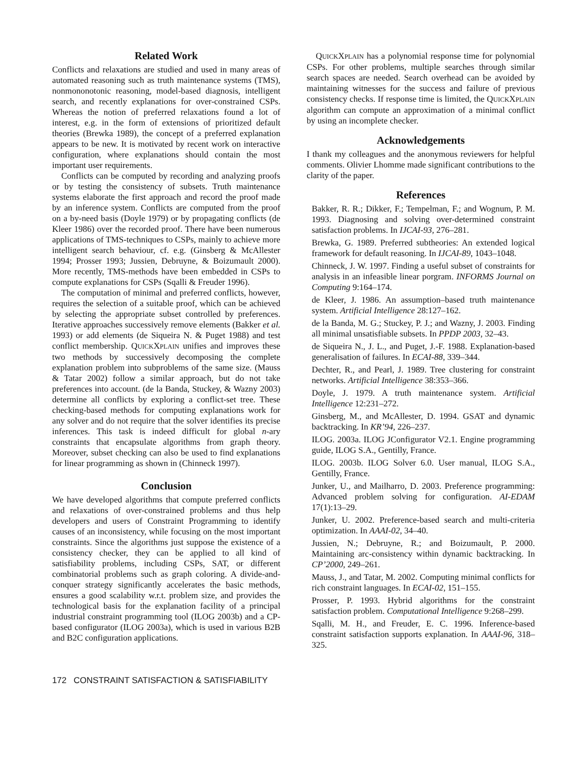Related Work
Conflicts and relaxations are studied and used in many areas of automated reasoning such as truth maintenance systems (TMS), nonmononotonic reasoning, model-based diagnosis, intelligent search, and recently explanations for over-constrained CSPs. Whereas the notion of preferred relaxations found a lot of interest, e.g. in the form of extensions of prioritized default theories (Brewka 1989), the concept of a preferred explanation appears to be new. It is motivated by recent work on interactive configuration, where explanations should contain the most important user requirements.
Conflicts can be computed by recording and analyzing proofs or by testing the consistency of subsets. Truth maintenance systems elaborate the first approach and record the proof made by an inference system. Conflicts are computed from the proof on a by-need basis (Doyle 1979) or by propagating conflicts (de Kleer 1986) over the recorded proof. There have been numerous applications of TMS-techniques to CSPs, mainly to achieve more intelligent search behaviour, cf. e.g. (Ginsberg & McAllester 1994; Prosser 1993; Jussien, Debruyne, & Boizumault 2000). More recently, TMS-methods have been embedded in CSPs to compute explanations for CSPs (Sqalli & Freuder 1996).
The computation of minimal and preferred conflicts, however, requires the selection of a suitable proof, which can be achieved by selecting the appropriate subset controlled by preferences. Iterative approaches successively remove elements (Bakker et al. 1993) or add elements (de Siqueira N. & Puget 1988) and test conflict membership. QUICKXPLAIN unifies and improves these two methods by successively decomposing the complete explanation problem into subproblems of the same size. (Mauss & Tatar 2002) follow a similar approach, but do not take preferences into account. (de la Banda, Stuckey, & Wazny 2003) determine all conflicts by exploring a conflict-set tree. These checking-based methods for computing explanations work for any solver and do not require that the solver identifies its precise inferences. This task is indeed difficult for global n-ary constraints that encapsulate algorithms from graph theory. Moreover, subset checking can also be used to find explanations for linear programming as shown in (Chinneck 1997).
Conclusion
We have developed algorithms that compute preferred conflicts and relaxations of over-constrained problems and thus help developers and users of Constraint Programming to identify causes of an inconsistency, while focusing on the most important constraints. Since the algorithms just suppose the existence of a consistency checker, they can be applied to all kind of satisfiability problems, including CSPs, SAT, or different combinatorial problems such as graph coloring. A divide-and-conquer strategy significantly accelerates the basic methods, ensures a good scalability w.r.t. problem size, and provides the technological basis for the explanation facility of a principal industrial constraint programming tool (ILOG 2003b) and a CP-based configurator (ILOG 2003a), which is used in various B2B and B2C configuration applications.
QUICKXPLAIN has a polynomial response time for polynomial CSPs. For other problems, multiple searches through similar search spaces are needed. Search overhead can be avoided by maintaining witnesses for the success and failure of previous consistency checks. If response time is limited, the QUICKXPLAIN algorithm can compute an approximation of a minimal conflict by using an incomplete checker.
Acknowledgements
I thank my colleagues and the anonymous reviewers for helpful comments. Olivier Lhomme made significant contributions to the clarity of the paper.
References
Bakker, R. R.; Dikker, F.; Tempelman, F.; and Wognum, P. M. 1993. Diagnosing and solving over-determined constraint satisfaction problems. In IJCAI-93, 276–281.
Brewka, G. 1989. Preferred subtheories: An extended logical framework for default reasoning. In IJCAI-89, 1043–1048.
Chinneck, J. W. 1997. Finding a useful subset of constraints for analysis in an infeasible linear porgram. INFORMS Journal on Computing 9:164–174.
de Kleer, J. 1986. An assumption–based truth maintenance system. Artificial Intelligence 28:127–162.
de la Banda, M. G.; Stuckey, P. J.; and Wazny, J. 2003. Finding all minimal unsatisfiable subsets. In PPDP 2003, 32–43.
de Siqueira N., J. L., and Puget, J.-F. 1988. Explanation-based generalisation of failures. In ECAI-88, 339–344.
Dechter, R., and Pearl, J. 1989. Tree clustering for constraint networks. Artificial Intelligence 38:353–366.
Doyle, J. 1979. A truth maintenance system. Artificial Intelligence 12:231–272.
Ginsberg, M., and McAllester, D. 1994. GSAT and dynamic backtracking. In KR’94, 226–237.
ILOG. 2003a. ILOG JConfigurator V2.1. Engine programming guide, ILOG S.A., Gentilly, France.
ILOG. 2003b. ILOG Solver 6.0. User manual, ILOG S.A., Gentilly, France.
Junker, U., and Mailharro, D. 2003. Preference programming: Advanced problem solving for configuration. AI-EDAM 17(1):13–29.
Junker, U. 2002. Preference-based search and multi-criteria optimization. In AAAI-02, 34–40.
Jussien, N.; Debruyne, R.; and Boizumault, P. 2000. Maintaining arc-consistency within dynamic backtracking. In CP’2000, 249–261.
Mauss, J., and Tatar, M. 2002. Computing minimal conflicts for rich constraint languages. In ECAI-02, 151–155.
Prosser, P. 1993. Hybrid algorithms for the constraint satisfaction problem. Computational Intelligence 9:268–299.
Sqalli, M. H., and Freuder, E. C. 1996. Inference-based constraint satisfaction supports explanation. In AAAI-96, 318–325.
172 CONSTRAINT SATISFACTION & SATISFIABILITY